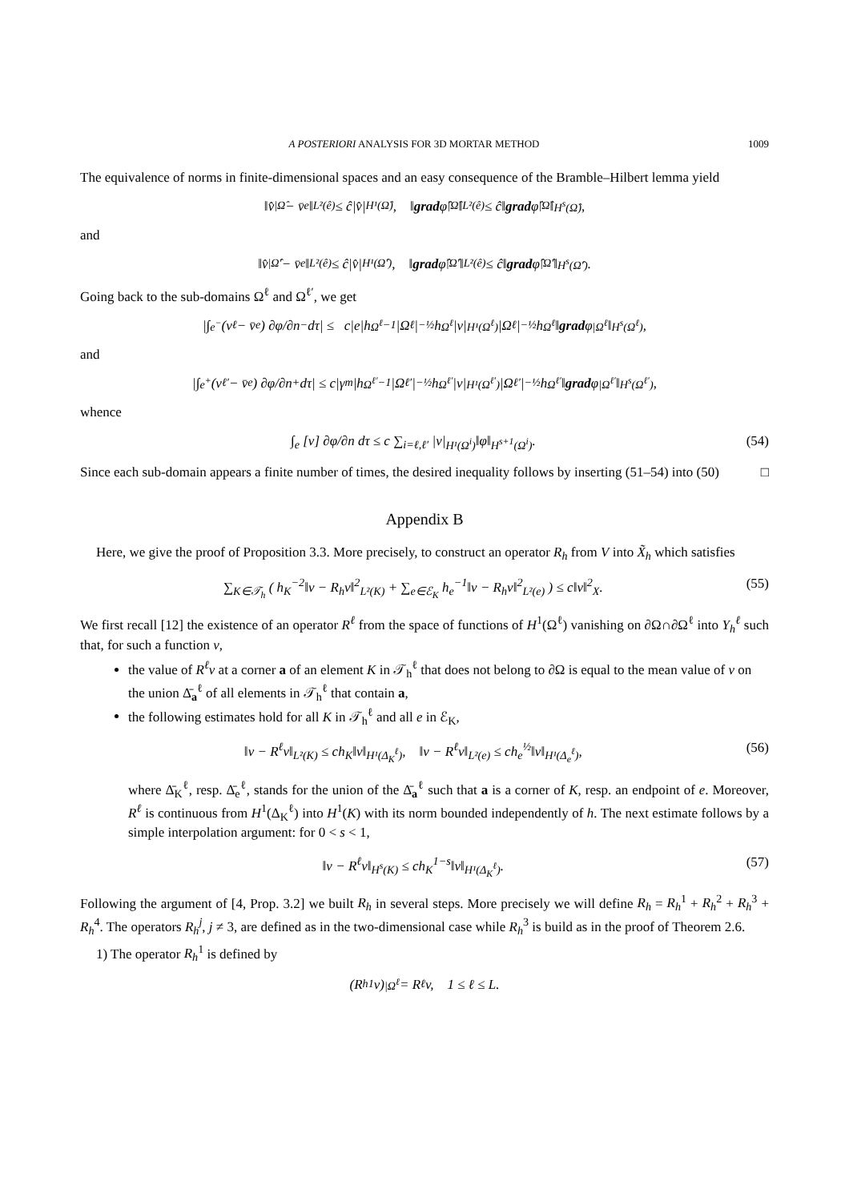A POSTERIORI ANALYSIS FOR 3D MORTAR METHOD 1009
The equivalence of norms in finite-dimensional spaces and an easy consequence of the Bramble–Hilbert lemma yield
‖v̂<sub>|Ω̂</sub> − v̄<sub>e</sub>‖<sub>L²(ê)</sub> ≤ ĉ|v̂|<sub>H¹(Ω̂)</sub>, ‖ grad φ̂<sub>|Ω̂</sub>‖<sub>L²(ê)</sub> ≤ ĉ‖ grad φ̂<sub>|Ω̂</sub>‖<sub>H<sup>s</sup>(Ω̂)</sub>,
and
‖v̂<sub>|Ω̂′</sub> − v̄<sub>e</sub>‖<sub>L²(ê)</sub> ≤ ĉ|v̂|<sub>H¹(Ω̂′)</sub>, ‖ grad φ̂<sub>|Ω̂′</sub>‖<sub>L²(ê)</sub> ≤ ĉ‖ grad φ̂<sub>|Ω̂′</sub>‖<sub>H<sup>s</sup>(Ω̂′)</sub>.
Going back to the sub-domains Ω<sup>ℓ</sup> and Ω<sup>ℓ′</sup>, we get
|∫<sub>e<sup>−</sup></sub> (v<sub>ℓ</sub> − v̄<sub>e</sub>) ∂φ/∂n<sup>−</sup> dτ| ≤ c|e|h<sub>Ω<sup>ℓ</sup></sub><sup>−1</sup>|Ω<sup>ℓ</sup>|<sup>−½</sup>h<sub>Ω<sup>ℓ</sup></sub>|v|<sub>H¹(Ω<sup>ℓ</sup>)</sub>|Ω<sup>ℓ</sup>|<sup>−½</sup>h<sub>Ω<sup>ℓ</sup></sub>‖ grad φ<sub>|Ω<sup>ℓ</sup></sub>‖<sub>H<sup>s</sup>(Ω<sup>ℓ</sup>)</sub>,
and
|∫<sub>e<sup>+</sup></sub> (v<sub>ℓ′</sub> − v̄<sub>e</sub>) ∂φ/∂n<sup>+</sup> dτ| ≤ c|γ<sup>m</sup>|h<sub>Ω<sup>ℓ′</sup></sub><sup>−1</sup>|Ω<sup>ℓ′</sup>|<sup>−½</sup>h<sub>Ω<sup>ℓ′</sup></sub>|v|<sub>H¹(Ω<sup>ℓ′</sup>)</sub>|Ω<sup>ℓ′</sup>|<sup>−½</sup>h<sub>Ω<sup>ℓ′</sup></sub>‖ grad φ<sub>|Ω<sup>ℓ′</sup></sub>‖<sub>H<sup>s</sup>(Ω<sup>ℓ′</sup>)</sub>,
whence
∫<sub>e</sub> [v] ∂φ/∂n dτ ≤ c ∑<sub>i=ℓ,ℓ′</sub> |v|<sub>H¹(Ω<sup>i</sup>)</sub>‖φ‖<sub>H<sup>s+1</sup>(Ω<sup>i</sup>)</sub>. (54)
Since each sub-domain appears a finite number of times, the desired inequality follows by inserting (51–54) into (50) □
Appendix B
Here, we give the proof of Proposition 3.3. More precisely, to construct an operator R<sub>h</sub> from V into X̃<sub>h</sub> which satisfies
∑<sub>K∈𝒯<sub>h</sub></sub> ( h<sub>K</sub><sup>−2</sup>‖v − R<sub>h</sub>v‖<sup>2</sup><sub>L²(K)</sub> + ∑<sub>e∈ℰ<sub>K</sub></sub> h<sub>e</sub><sup>−1</sup>‖v − R<sub>h</sub>v‖<sup>2</sup><sub>L²(e)</sub> ) ≤ c‖v‖<sup>2</sup><sub>X</sub>. (55)
We first recall [12] the existence of an operator R<sup>ℓ</sup> from the space of functions of H<sup>1</sup>(Ω<sup>ℓ</sup>) vanishing on ∂Ω∩∂Ω<sup>ℓ</sup> into Y<sub>h</sub><sup>ℓ</sup> such that, for such a function v,
the value of R<sup>ℓ</sup>v at a corner a of an element K in 𝒯<sub>h</sub><sup>ℓ</sup> that does not belong to ∂Ω is equal to the mean value of v on the union Δ̄<sub>a</sub><sup>ℓ</sup> of all elements in 𝒯<sub>h</sub><sup>ℓ</sup> that contain a,
the following estimates hold for all K in 𝒯<sub>h</sub><sup>ℓ</sup> and all e in ℰ<sub>K</sub>,
‖v − R<sup>ℓ</sup>v‖<sub>L²(K)</sub> ≤ ch<sub>K</sub>‖v‖<sub>H¹(Δ<sub>K</sub><sup>ℓ</sup>)</sub>, ‖v − R<sup>ℓ</sup>v‖<sub>L²(e)</sub> ≤ ch<sub>e</sub><sup>½</sup>‖v‖<sub>H¹(Δ<sub>e</sub><sup>ℓ</sup>)</sub>, (56)
where Δ̄<sub>K</sub><sup>ℓ</sup>, resp. Δ̄<sub>e</sub><sup>ℓ</sup>, stands for the union of the Δ̄<sub>a</sub><sup>ℓ</sup> such that a is a corner of K, resp. an endpoint of e. Moreover, R<sup>ℓ</sup> is continuous from H<sup>1</sup>(Δ<sub>K</sub><sup>ℓ</sup>) into H<sup>1</sup>(K) with its norm bounded independently of h. The next estimate follows by a simple interpolation argument: for 0 < s < 1,
‖v − R<sup>ℓ</sup>v‖<sub>H<sup>s</sup>(K)</sub> ≤ ch<sub>K</sub><sup>1−s</sup>‖v‖<sub>H¹(Δ<sub>K</sub><sup>ℓ</sup>)</sub>. (57)
Following the argument of [4, Prop. 3.2] we built R<sub>h</sub> in several steps. More precisely we will define R<sub>h</sub> = R<sub>h</sub><sup>1</sup> + R<sub>h</sub><sup>2</sup> + R<sub>h</sub><sup>3</sup> + R<sub>h</sub><sup>4</sup>. The operators R<sub>h</sub><sup>j</sup>, j ≠ 3, are defined as in the two-dimensional case while R<sub>h</sub><sup>3</sup> is build as in the proof of Theorem 2.6.
1) The operator R<sub>h</sub><sup>1</sup> is defined by
(R<sub>h</sub><sup>1</sup>v)<sub>|Ω<sup>ℓ</sup></sub> = R<sup>ℓ</sup>v, 1 ≤ ℓ ≤ L.